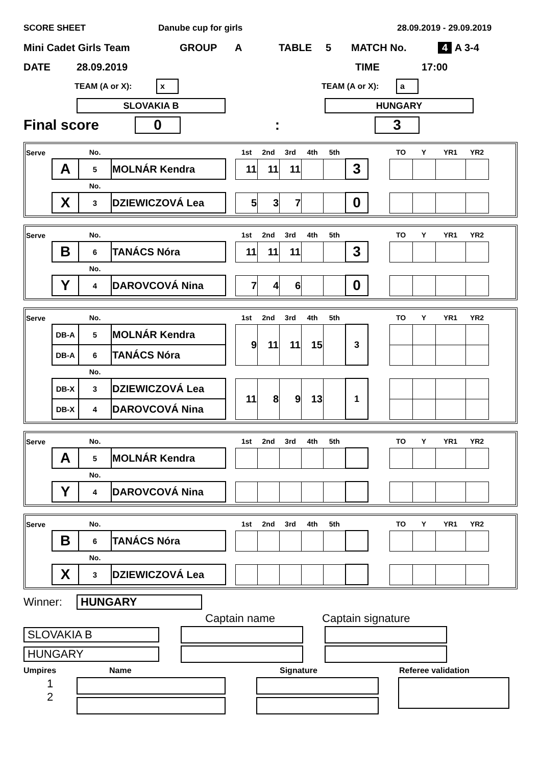SCORE SHEET Danube cup for girls 28.09.2019 - 29.09.2019
Mini Cadet Girls Team GROUP A TABLE 5 MATCH No. 4 A 3-4
DATE 28.09.2019 TIME 17:00
TEAM (A or X): x TEAM (A or X): a
SLOVAKIA B HUNGARY
Final score 0: 3
| Serve | | No. | | | 1st | 2nd | 3rd | 4th | 5th | | | TO | Y | YR1 | YR2 |
| | A | 5 | MOLNÁR Kendra | | 11 | 11 | 11 | | | 3 | | | | | |
| | | No. | | | | | | | | | | | | | |
| | X | 3 | DZIEWICZOVÁ Lea | | 5 | 3 | 7 | | | 0 | | | | | |
| Serve | | No. | | | 1st | 2nd | 3rd | 4th | 5th | | | TO | Y | YR1 | YR2 |
| | B | 6 | TANÁCS Nóra | | 11 | 11 | 11 | | | 3 | | | | | |
| | | No. | | | | | | | | | | | | | |
| | Y | 4 | DAROVCOVÁ Nina | | 7 | 4 | 6 | | | 0 | | | | | |
| Serve | | No. | | | 1st | 2nd | 3rd | 4th | 5th | | | TO | Y | YR1 | YR2 |
| | DB-A | 5 | MOLNÁR Kendra | | 9 | 11 | 11 | 15 | | 3 | | | | | |
| | DB-A | 6 | TANÁCS Nóra | | | | | | | | | | | | |
| | | No. | | | | | | | | | | | | | |
| | DB-X | 3 | DZIEWICZOVÁ Lea | | 11 | 8 | 9 | 13 | | 1 | | | | | |
| | DB-X | 4 | DAROVCOVÁ Nina | | | | | | | | | | | | |
| Serve | | No. | | | 1st | 2nd | 3rd | 4th | 5th | | | TO | Y | YR1 | YR2 |
| | A | 5 | MOLNÁR Kendra | | | | | | | | | | | | |
| | | No. | | | | | | | | | | | | | |
| | Y | 4 | DAROVCOVÁ Nina | | | | | | | | | | | | |
| Serve | | No. | | | 1st | 2nd | 3rd | 4th | 5th | | | TO | Y | YR1 | YR2 |
| | B | 6 | TANÁCS Nóra | | | | | | | | | | | | |
| | | No. | | | | | | | | | | | | | |
| | X | 3 | DZIEWICZOVÁ Lea | | | | | | | | | | | | |
Winner: HUNGARY
Captain name Captain signature
SLOVAKIA B
HUNGARY
Umpires Name Signature Referee validation
1
2